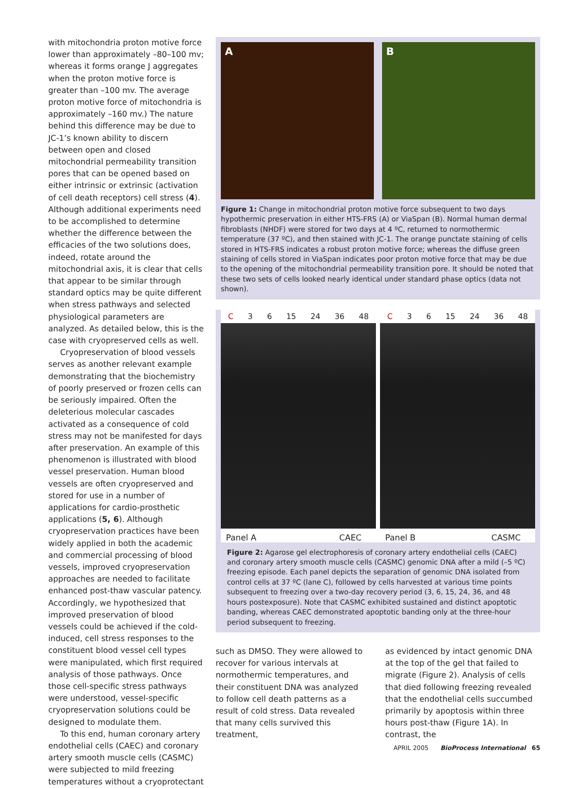with mitochondria proton motive force lower than approximately –80–100 mv; whereas it forms orange J aggregates when the proton motive force is greater than –100 mv. The average proton motive force of mitochondria is approximately –160 mv.) The nature behind this difference may be due to JC-1’s known ability to discern between open and closed mitochondrial permeability transition pores that can be opened based on either intrinsic or extrinsic (activation of cell death receptors) cell stress (4). Although additional experiments need to be accomplished to determine whether the difference between the efficacies of the two solutions does, indeed, rotate around the mitochondrial axis, it is clear that cells that appear to be similar through standard optics may be quite different when stress pathways and selected physiological parameters are analyzed. As detailed below, this is the case with cryopreserved cells as well.
Cryopreservation of blood vessels serves as another relevant example demonstrating that the biochemistry of poorly preserved or frozen cells can be seriously impaired. Often the deleterious molecular cascades activated as a consequence of cold stress may not be manifested for days after preservation. An example of this phenomenon is illustrated with blood vessel preservation. Human blood vessels are often cryopreserved and stored for use in a number of applications for cardio-prosthetic applications (5, 6). Although cryopreservation practices have been widely applied in both the academic and commercial processing of blood vessels, improved cryopreservation approaches are needed to facilitate enhanced post-thaw vascular patency. Accordingly, we hypothesized that improved preservation of blood vessels could be achieved if the cold-induced, cell stress responses to the constituent blood vessel cell types were manipulated, which first required analysis of those pathways. Once those cell-specific stress pathways were understood, vessel-specific cryopreservation solutions could be designed to modulate them.
To this end, human coronary artery endothelial cells (CAEC) and coronary artery smooth muscle cells (CASMC) were subjected to mild freezing temperatures without a cryoprotectant
A B
Figure 1: Change in mitochondrial proton motive force subsequent to two days hypothermic preservation in either HTS-FRS (A) or ViaSpan (B). Normal human dermal fibroblasts (NHDF) were stored for two days at 4 ºC, returned to normothermic temperature (37 ºC), and then stained with JC-1. The orange punctate staining of cells stored in HTS-FRS indicates a robust proton motive force; whereas the diffuse green staining of cells stored in ViaSpan indicates poor proton motive force that may be due to the opening of the mitochondrial permeability transition pore. It should be noted that these two sets of cells looked nearly identical under standard phase optics (data not shown).
C 3 6 15 24 36 48
Panel A CAEC
C 3 6 15 24 36 48
Panel B CASMC
Figure 2: Agarose gel electrophoresis of coronary artery endothelial cells (CAEC) and coronary artery smooth muscle cells (CASMC) genomic DNA after a mild (–5 ºC) freezing episode. Each panel depicts the separation of genomic DNA isolated from control cells at 37 ºC (lane C), followed by cells harvested at various time points subsequent to freezing over a two-day recovery period (3, 6, 15, 24, 36, and 48 hours postexposure). Note that CASMC exhibited sustained and distinct apoptotic banding, whereas CAEC demonstrated apoptotic banding only at the three-hour period subsequent to freezing.
such as DMSO. They were allowed to recover for various intervals at normothermic temperatures, and their constituent DNA was analyzed to follow cell death patterns as a result of cold stress. Data revealed that many cells survived this treatment,
as evidenced by intact genomic DNA at the top of the gel that failed to migrate (Figure 2). Analysis of cells that died following freezing revealed that the endothelial cells succumbed primarily by apoptosis within three hours post-thaw (Figure 1A). In contrast, the
APRIL 2005 BioProcess International 65